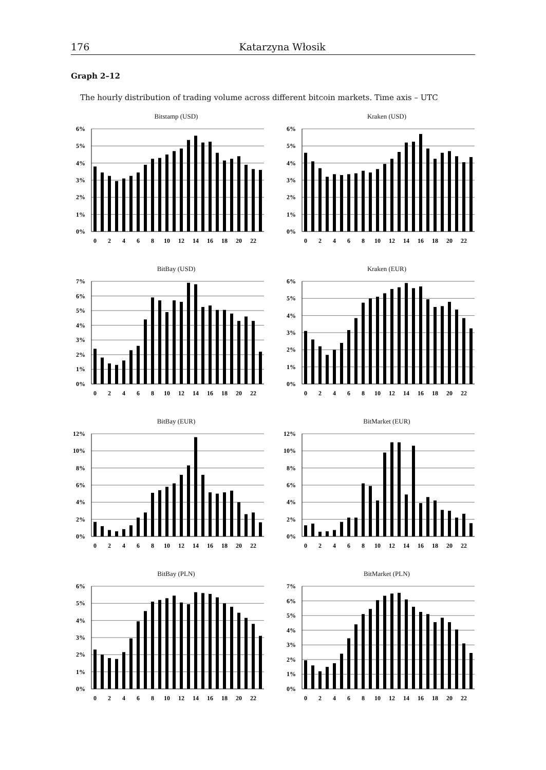176 Katarzyna Włosik
Graph 2–12
The hourly distribution of trading volume across different bitcoin markets. Time axis – UTC
Bitstamp (USD)
6%
5%
4%
3%
2%
1%
0%
0
2
4
6
8
10
12
14
16
18
20
22
Kraken (USD)
6%
5%
4%
3%
2%
1%
0%
0
2
4
6
8
10
12
14
16
18
20
22
BitBay (USD)
7%
6%
5%
4%
3%
2%
1%
0%
0
2
4
6
8
10
12
14
16
18
20
22
Kraken (EUR)
6%
5%
4%
3%
2%
1%
0%
0
2
4
6
8
10
12
14
16
18
20
22
BitBay (EUR)
12%
10%
8%
6%
4%
2%
0%
0
2
4
6
8
10
12
14
16
18
20
22
BitMarket (EUR)
12%
10%
8%
6%
4%
2%
0%
0
2
4
6
8
10
12
14
16
18
20
22
BitBay (PLN)
6%
5%
4%
3%
2%
1%
0%
0
2
4
6
8
10
12
14
16
18
20
22
BitMarket (PLN)
7%
6%
5%
4%
3%
2%
1%
0%
0
2
4
6
8
10
12
14
16
18
20
22